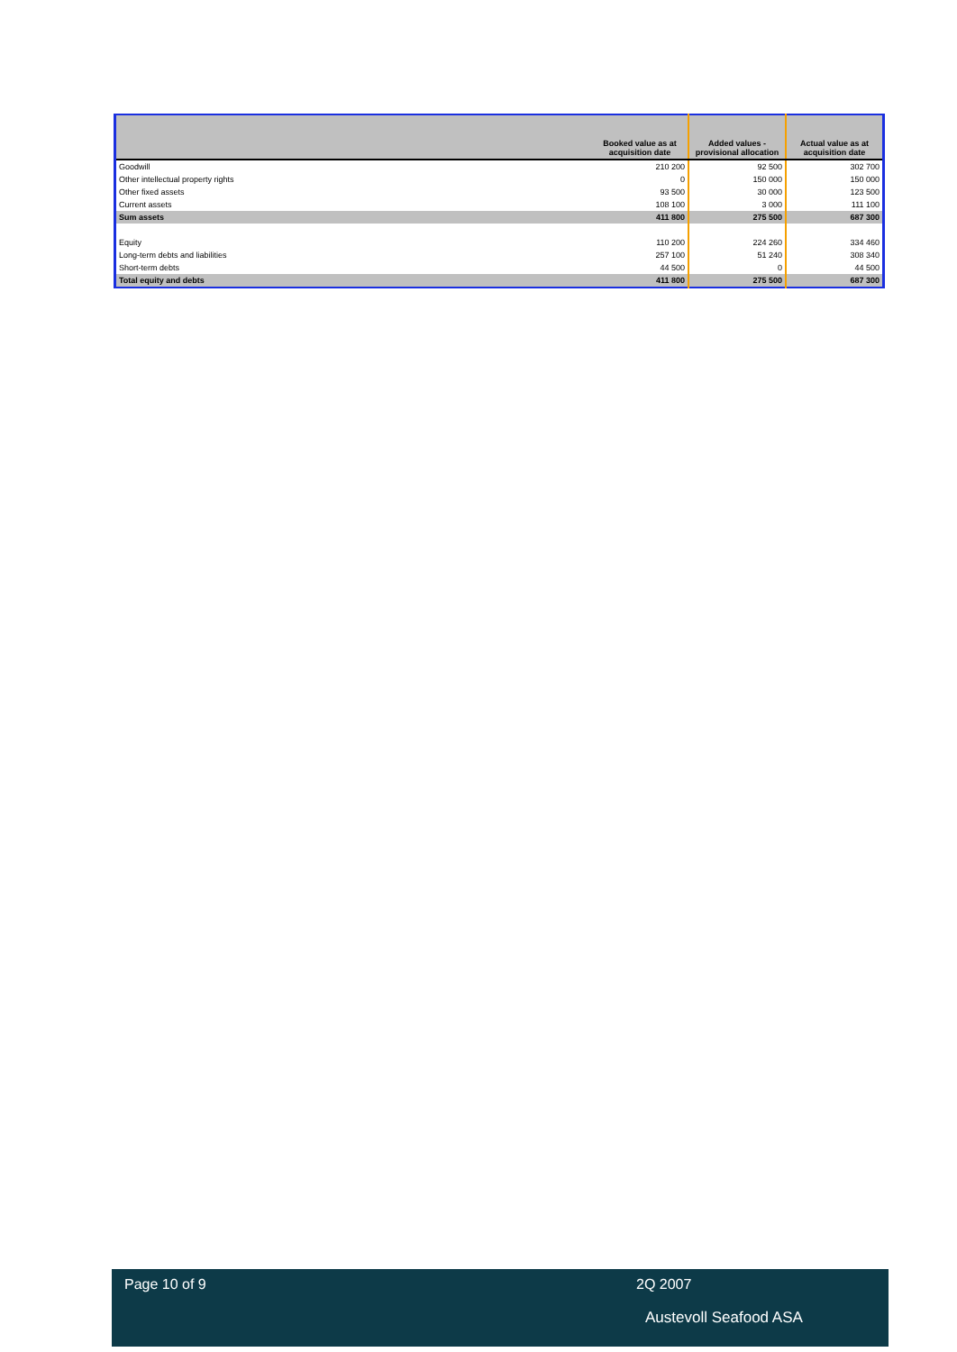| | Booked value as at acquisition date | Added values - provisional allocation | Actual value as at acquisition date |
| --- | --- | --- | --- |
| Goodwill | 210 200 | 92 500 | 302 700 |
| Other intellectual property rights | 0 | 150 000 | 150 000 |
| Other fixed assets | 93 500 | 30 000 | 123 500 |
| Current assets | 108 100 | 3 000 | 111 100 |
| Sum assets | 411 800 | 275 500 | 687 300 |
| Equity | 110 200 | 224 260 | 334 460 |
| Long-term debts and liabilities | 257 100 | 51 240 | 308 340 |
| Short-term debts | 44 500 | 0 | 44 500 |
| Total equity and debts | 411 800 | 275 500 | 687 300 |
Page 10 of 9 2Q 2007
Austevoll Seafood ASA